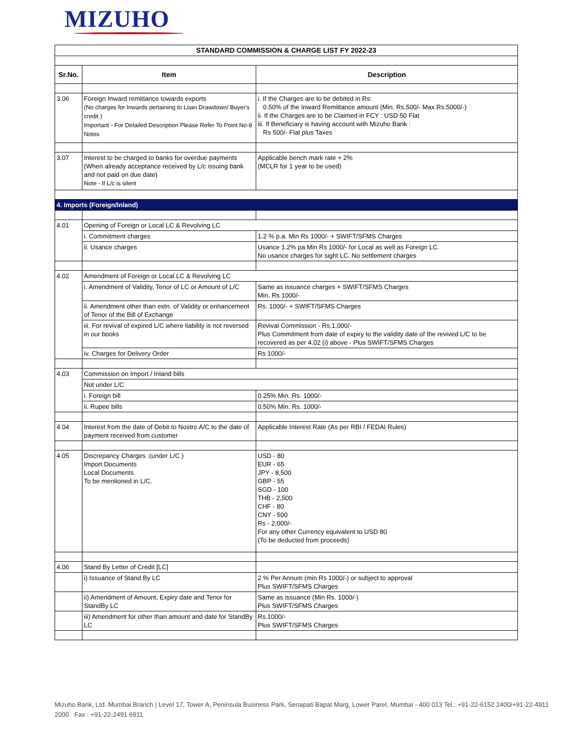MIZUHO
| STANDARD COMMISSION & CHARGE LIST FY 2022-23 | | |
| Sr.No. | Item | Description |
| 3.06 | Foreign Inward remittance towards exports (No charges for Inwards pertaining to Loan Drawdown/ Buyer's credit ) Important - For Detailed Description Please Refer To Point No-8 Notes | i. If the Charges are to be debited in Rs: 0.50% of the Inward Remittance amount (Min. Rs.500/- Max.Rs.5000/-) ii. If the Charges are to be Claimed in FCY : USD 50 Flat iii. If Beneficiary is having account with Mizuho Bank : Rs 500/- Flat plus Taxes |
| 3.07 | Interest to be charged to banks for overdue payments (When already acceptance received by L/c issuing bank and not paid on due date) Note - If L/c is silent | Applicable bench mark rate + 2% (MCLR for 1 year to be used) |
| 4. Imports (Foreign/Inland) | | |
| 4.01 | Opening of Foreign or Local LC & Revolving LC | |
| | i. Commitment charges | 1.2 % p.a. Min Rs 1000/- + SWIFT/SFMS Charges |
| | ii. Usance charges | Usance 1.2% pa Min Rs 1000/- for Local as well as Foreign LC. No usance charges for sight LC. No settlement charges |
| 4.02 | Amendment of Foreign or Local LC & Revolving LC | |
| | i. Amendment of Validity, Tenor of LC or Amount of L/C | Same as issuance charges + SWIFT/SFMS Charges Min. Rs 1000/- |
| | ii. Amendment other than extn. of Validity or enhancement of Tenor of the Bill of Exchange | Rs. 1000/- + SWIFT/SFMS Charges |
| | iii. For revival of expired L/C where liability is not reversed in our books | Revival Commission - Rs.1,000/- Plus Commitment from date of expiry to the validity date of the revived L/C to be recovered as per 4.02 (i) above - Plus SWIFT/SFMS Charges |
| | iv. Charges for Delivery Order | Rs 1000/- |
| 4.03 | Commission on Import / Inland bills | |
| | Not under L/C | |
| | i. Foreign bill | 0.25% Min. Rs. 1000/- |
| | ii. Rupee bills | 0.50% Min. Rs. 1000/- |
| 4.04 | Interest from the date of Debit to Nostro A/C to the date of payment received from customer | Applicable Interest Rate (As per RBI / FEDAI Rules) |
| 4.05 | Discrepancy Charges :(under L/C ) Import Documents Local Documents To be mentioned in L/C. | USD - 80 EUR - 65 JPY - 8,500 GBP - 55 SGD - 100 THB - 2,500 CHF - 80 CNY - 500 Rs - 2,000/- For any other Currency equivalent to USD 80 (To be deducted from proceeds) |
| 4.06 | Stand By Letter of Credit [LC] | |
| | i) Issuance of Stand By LC | 2 % Per Annum (min Rs 1000/-) or subject to approval Plus SWIFT/SFMS Charges |
| | ii) Amendment of Amount, Expiry date and Tenor for StandBy LC | Same as issuance (Min Rs. 1000/-) Plus SWIFT/SFMS Charges |
| | iii) Amendment for other than amount and date for StandBy LC | Rs.1000/- Plus SWIFT/SFMS Charges |
Mizuho Bank, Ltd. Mumbai Branch | Level 17, Tower A, Peninsula Business Park, Senapati Bapat Marg, Lower Parel, Mumbai - 400 013 Tel.: +91-22-6152 2400/+91-22-4911 2000 Fax : +91-22-2491 6911